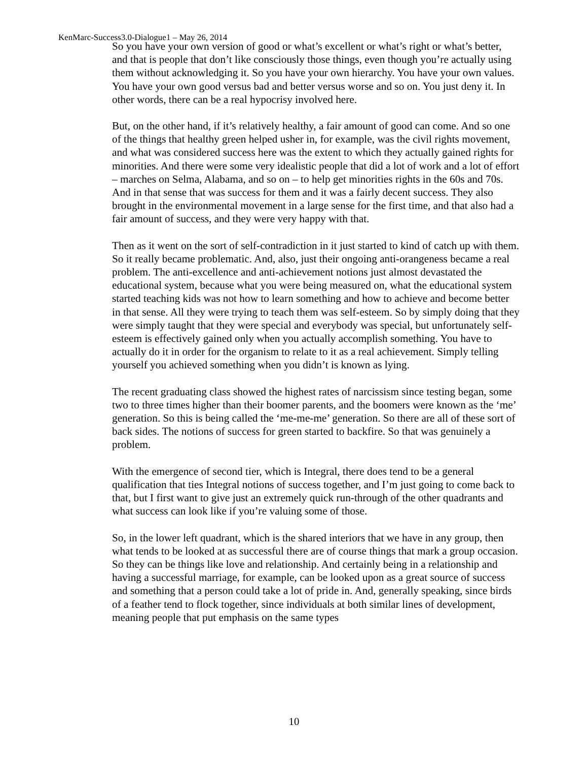KenMarc-Success3.0-Dialogue1 – May 26, 2014
So you have your own version of good or what’s excellent or what’s right or what’s better, and that is people that don’t like consciously those things, even though you’re actually using them without acknowledging it. So you have your own hierarchy. You have your own values. You have your own good versus bad and better versus worse and so on. You just deny it. In other words, there can be a real hypocrisy involved here.
But, on the other hand, if it’s relatively healthy, a fair amount of good can come. And so one of the things that healthy green helped usher in, for example, was the civil rights movement, and what was considered success here was the extent to which they actually gained rights for minorities. And there were some very idealistic people that did a lot of work and a lot of effort – marches on Selma, Alabama, and so on – to help get minorities rights in the 60s and 70s. And in that sense that was success for them and it was a fairly decent success. They also brought in the environmental movement in a large sense for the first time, and that also had a fair amount of success, and they were very happy with that.
Then as it went on the sort of self-contradiction in it just started to kind of catch up with them. So it really became problematic. And, also, just their ongoing anti-orangeness became a real problem. The anti-excellence and anti-achievement notions just almost devastated the educational system, because what you were being measured on, what the educational system started teaching kids was not how to learn something and how to achieve and become better in that sense. All they were trying to teach them was self-esteem. So by simply doing that they were simply taught that they were special and everybody was special, but unfortunately self-esteem is effectively gained only when you actually accomplish something. You have to actually do it in order for the organism to relate to it as a real achievement. Simply telling yourself you achieved something when you didn’t is known as lying.
The recent graduating class showed the highest rates of narcissism since testing began, some two to three times higher than their boomer parents, and the boomers were known as the ‘me’ generation. So this is being called the ‘me-me-me’ generation. So there are all of these sort of back sides. The notions of success for green started to backfire. So that was genuinely a problem.
With the emergence of second tier, which is Integral, there does tend to be a general qualification that ties Integral notions of success together, and I’m just going to come back to that, but I first want to give just an extremely quick run-through of the other quadrants and what success can look like if you’re valuing some of those.
So, in the lower left quadrant, which is the shared interiors that we have in any group, then what tends to be looked at as successful there are of course things that mark a group occasion. So they can be things like love and relationship. And certainly being in a relationship and having a successful marriage, for example, can be looked upon as a great source of success and something that a person could take a lot of pride in. And, generally speaking, since birds of a feather tend to flock together, since individuals at both similar lines of development, meaning people that put emphasis on the same types
10